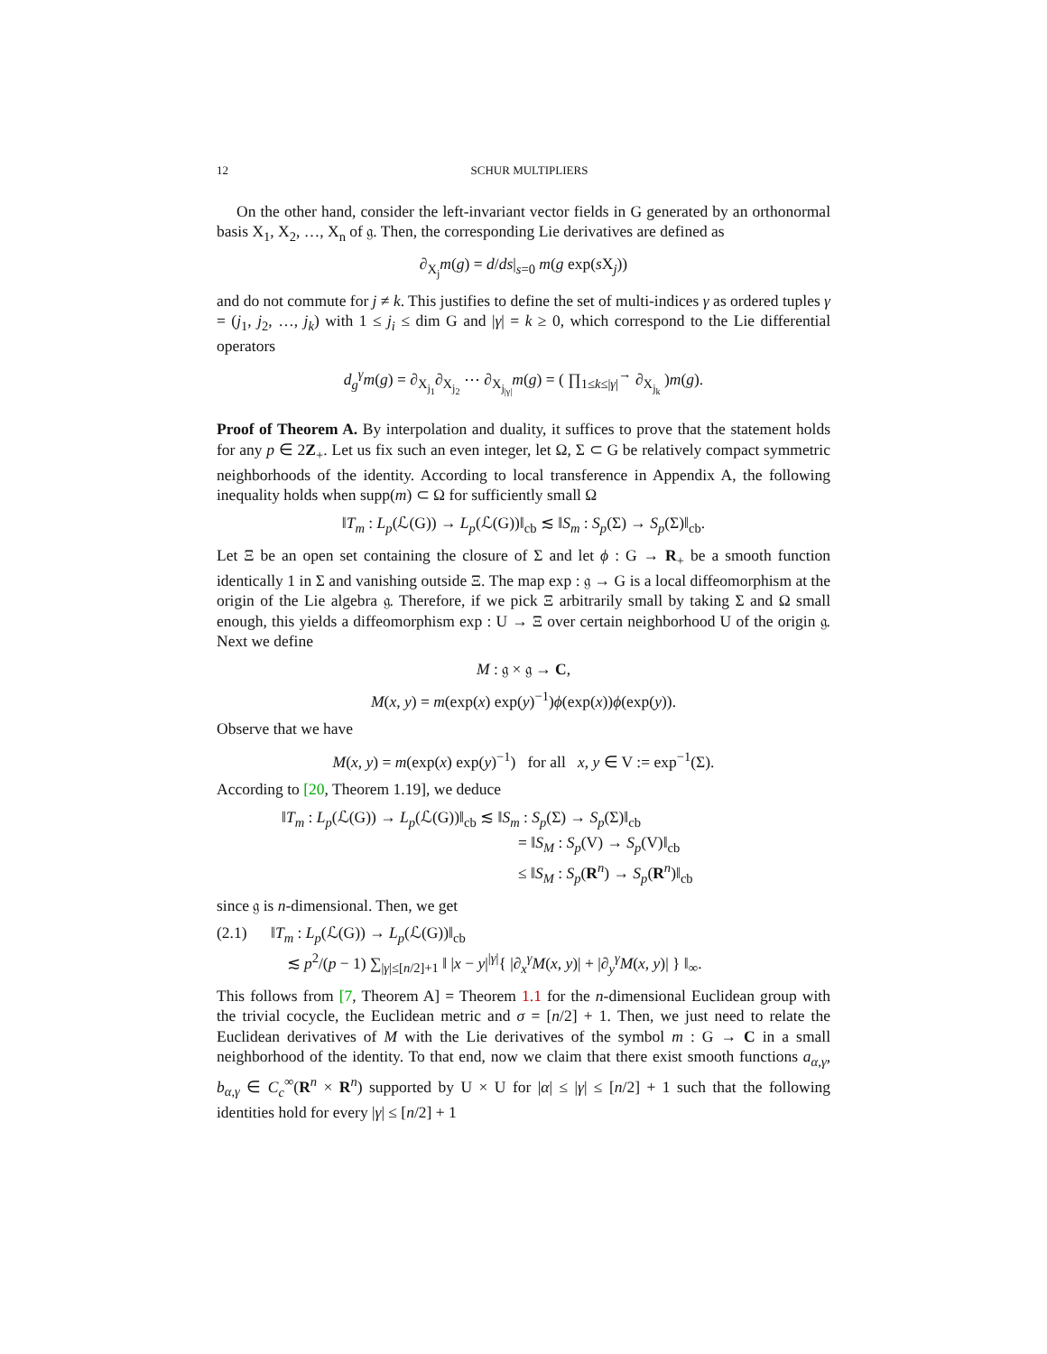12 SCHUR MULTIPLIERS
On the other hand, consider the left-invariant vector fields in G generated by an orthonormal basis X<sub>1</sub>, X<sub>2</sub>, …, X<sub>n</sub> of 𝔤. Then, the corresponding Lie derivatives are defined as
∂<sub>X<sub>j</sub></sub>m(g) = d/ds|<sub>s=0</sub> m(g exp(s X<sub>j</sub>))
and do not commute for j ≠ k. This justifies to define the set of multi-indices γ as ordered tuples γ = (j<sub>1</sub>, j<sub>2</sub>, …, j<sub>k</sub>) with 1 ≤ j<sub>i</sub> ≤ dim G and |γ| = k ≥ 0, which correspond to the Lie differential operators
d<sub>g</sub><sup>γ</sup>m(g) = ∂<sub>X<sub>j<sub>1</sub></sub></sub>∂<sub>X<sub>j<sub>2</sub></sub></sub> ⋯ ∂<sub>X<sub>j<sub>|γ|</sub></sub></sub>m(g) = ( ∏<sub>1≤k≤|γ|</sub><sup>→</sup> ∂<sub>X<sub>j<sub>k</sub></sub></sub> )m(g).
Proof of Theorem A. By interpolation and duality, it suffices to prove that the statement holds for any p ∈ 2Z<sub>+</sub>. Let us fix such an even integer, let Ω, Σ ⊂ G be relatively compact symmetric neighborhoods of the identity. According to local transference in Appendix A, the following inequality holds when supp(m) ⊂ Ω for sufficiently small Ω
‖T<sub>m</sub> : L<sub>p</sub>(ℒ(G)) → L<sub>p</sub>(ℒ(G))‖<sub>cb</sub> ≲ ‖S<sub>m</sub> : S<sub>p</sub>(Σ) → S<sub>p</sub>(Σ)‖<sub>cb</sub>.
Let Ξ be an open set containing the closure of Σ and let ϕ : G → R<sub>+</sub> be a smooth function identically 1 in Σ and vanishing outside Ξ. The map exp : 𝔤 → G is a local diffeomorphism at the origin of the Lie algebra 𝔤. Therefore, if we pick Ξ arbitrarily small by taking Σ and Ω small enough, this yields a diffeomorphism exp : U → Ξ over certain neighborhood U of the origin 𝔤. Next we define
M : 𝔤 × 𝔤 → C,
M(x, y) = m(exp(x) exp(y)<sup>−1</sup>)ϕ(exp(x))ϕ(exp(y)).
Observe that we have
M(x, y) = m(exp(x) exp(y)<sup>−1</sup>) for all x, y ∈ V := exp<sup>−1</sup>(Σ).
According to [20, Theorem 1.19], we deduce
‖T<sub>m</sub> : L<sub>p</sub>(ℒ(G)) → L<sub>p</sub>(ℒ(G))‖<sub>cb</sub> ≲ ‖S<sub>m</sub> : S<sub>p</sub>(Σ) → S<sub>p</sub>(Σ)‖<sub>cb</sub>
= ‖S<sub>M</sub> : S<sub>p</sub>(V) → S<sub>p</sub>(V)‖<sub>cb</sub>
≤ ‖S<sub>M</sub> : S<sub>p</sub>(R<sup>n</sup>) → S<sub>p</sub>(R<sup>n</sup>)‖<sub>cb</sub>
since 𝔤 is n-dimensional. Then, we get
(2.1) ‖T<sub>m</sub> : L<sub>p</sub>(ℒ(G)) → L<sub>p</sub>(ℒ(G))‖<sub>cb</sub>
≲ p<sup>2</sup>/(p − 1) ∑<sub>|γ|≤[n/2]+1</sub> ‖ |x − y|<sup>|γ|</sup>{ |∂<sub>x</sub><sup>γ</sup>M(x, y)| + |∂<sub>y</sub><sup>γ</sup>M(x, y)| } ‖<sub>∞</sub>.
This follows from [7, Theorem A] = Theorem 1.1 for the n-dimensional Euclidean group with the trivial cocycle, the Euclidean metric and σ = [n/2] + 1. Then, we just need to relate the Euclidean derivatives of M with the Lie derivatives of the symbol m : G → C in a small neighborhood of the identity. To that end, now we claim that there exist smooth functions a<sub>α,γ</sub>, b<sub>α,γ</sub> ∈ C<sub>c</sub><sup>∞</sup>(R<sup>n</sup> × R<sup>n</sup>) supported by U × U for |α| ≤ |γ| ≤ [n/2] + 1 such that the following identities hold for every |γ| ≤ [n/2] + 1